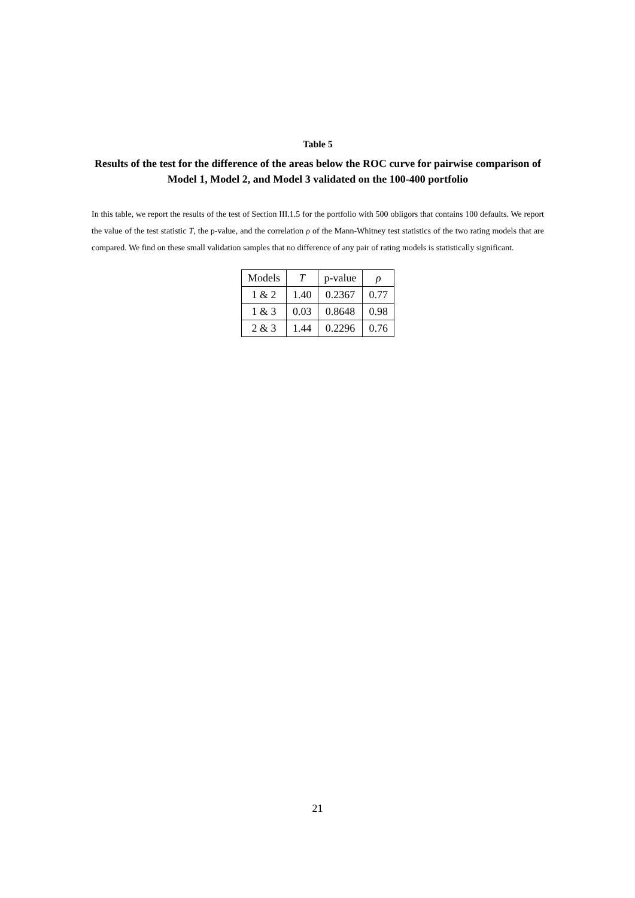Table 5
Results of the test for the difference of the areas below the ROC curve for pairwise comparison of Model 1, Model 2, and Model 3 validated on the 100-400 portfolio
In this table, we report the results of the test of Section III.1.5 for the portfolio with 500 obligors that contains 100 defaults. We report the value of the test statistic T, the p-value, and the correlation ρ of the Mann-Whitney test statistics of the two rating models that are compared. We find on these small validation samples that no difference of any pair of rating models is statistically significant.
| Models | T | p-value | ρ |
| --- | --- | --- | --- |
| 1 & 2 | 1.40 | 0.2367 | 0.77 |
| 1 & 3 | 0.03 | 0.8648 | 0.98 |
| 2 & 3 | 1.44 | 0.2296 | 0.76 |
21